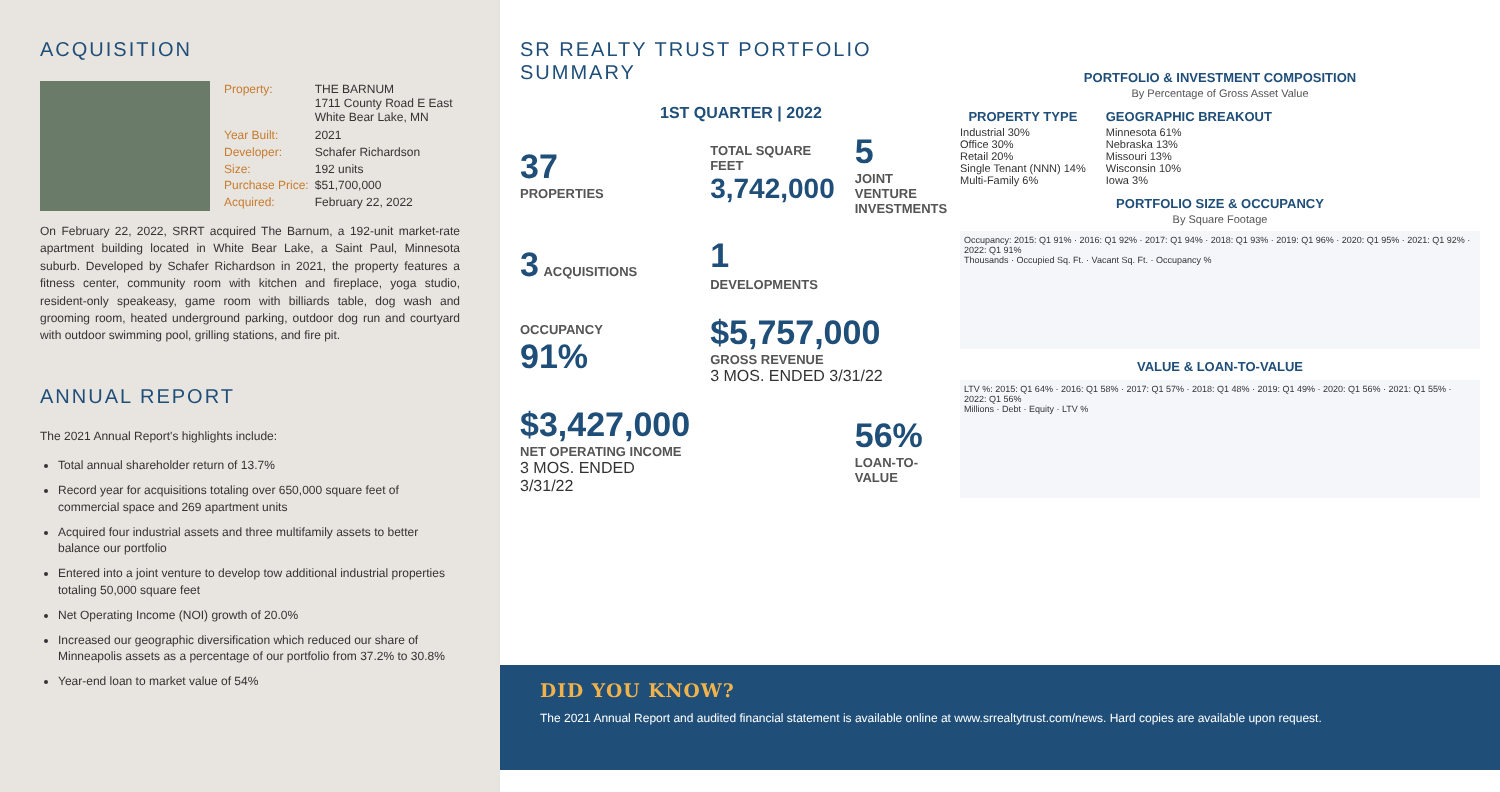ACQUISITION
| Property: | THE BARNUM 1711 County Road E East White Bear Lake, MN |
| Year Built: | 2021 |
| Developer: | Schafer Richardson |
| Size: | 192 units |
| Purchase Price: | $51,700,000 |
| Acquired: | February 22, 2022 |
On February 22, 2022, SRRT acquired The Barnum, a 192-unit market-rate apartment building located in White Bear Lake, a Saint Paul, Minnesota suburb. Developed by Schafer Richardson in 2021, the property features a fitness center, community room with kitchen and fireplace, yoga studio, resident-only speakeasy, game room with billiards table, dog wash and grooming room, heated underground parking, outdoor dog run and courtyard with outdoor swimming pool, grilling stations, and fire pit.
ANNUAL REPORT
The 2021 Annual Report's highlights include:
Total annual shareholder return of 13.7%
Record year for acquisitions totaling over 650,000 square feet of commercial space and 269 apartment units
Acquired four industrial assets and three multifamily assets to better balance our portfolio
Entered into a joint venture to develop tow additional industrial properties totaling 50,000 square feet
Net Operating Income (NOI) growth of 20.0%
Increased our geographic diversification which reduced our share of Minneapolis assets as a percentage of our portfolio from 37.2% to 30.8%
Year-end loan to market value of 54%
SR REALTY TRUST PORTFOLIO SUMMARY
1ST QUARTER | 2022
37
PROPERTIES
TOTAL SQUARE FEET
3,742,000
5
JOINT VENTURE INVESTMENTS
3 ACQUISITIONS
1 DEVELOPMENTS
OCCUPANCY
91%
$5,757,000
GROSS REVENUE
3 MOS. ENDED 3/31/22
$3,427,000
NET OPERATING INCOME
3 MOS. ENDED 3/31/22
56%
LOAN-TO-VALUE
PORTFOLIO & INVESTMENT COMPOSITION
By Percentage of Gross Asset Value
PROPERTY TYPE
Industrial 30%
Office 30%
Retail 20%
Single Tenant (NNN) 14%
Multi-Family 6%
GEOGRAPHIC BREAKOUT
Minnesota 61%
Nebraska 13%
Missouri 13%
Wisconsin 10%
Iowa 3%
PORTFOLIO SIZE & OCCUPANCY
By Square Footage
Occupancy: 2015: Q1 91% · 2016: Q1 92% · 2017: Q1 94% · 2018: Q1 93% · 2019: Q1 96% · 2020: Q1 95% · 2021: Q1 92% · 2022: Q1 91%
Thousands · Occupied Sq. Ft. · Vacant Sq. Ft. · Occupancy %
VALUE & LOAN-TO-VALUE
LTV %: 2015: Q1 64% · 2016: Q1 58% · 2017: Q1 57% · 2018: Q1 48% · 2019: Q1 49% · 2020: Q1 56% · 2021: Q1 55% · 2022: Q1 56%
Millions · Debt · Equity · LTV %
DID YOU KNOW?
The 2021 Annual Report and audited financial statement is available online at www.srrealtytrust.com/news. Hard copies are available upon request.